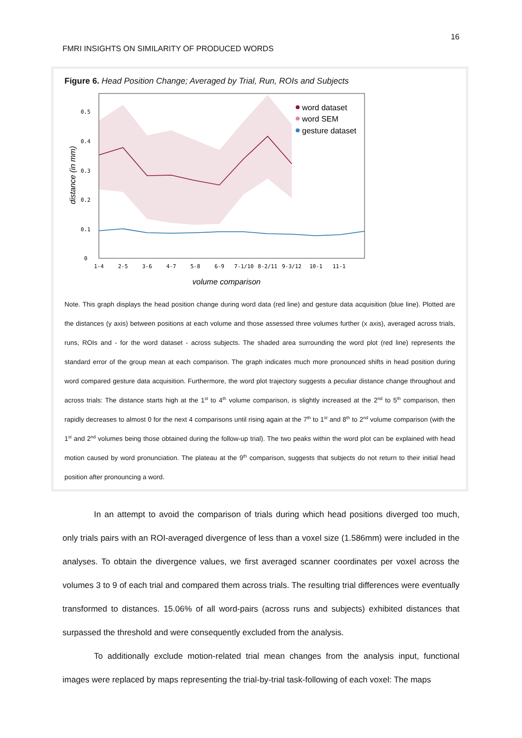16
FMRI INSIGHTS ON SIMILARITY OF PRODUCED WORDS
Figure 6. Head Position Change; Averaged by Trial, Run, ROIs and Subjects
0
0.1
0.2
0.3
0.4
0.5
1-4
2-5
3-6
4-7
5-8
6-9
7-1/10
8-2/11
9-3/12
10-1
11-1
volume comparison
distance (in mm)
word dataset
word SEM
gesture dataset
Note. This graph displays the head position change during word data (red line) and gesture data acquisition (blue line). Plotted are the distances (y axis) between positions at each volume and those assessed three volumes further (x axis), averaged across trials, runs, ROIs and - for the word dataset - across subjects. The shaded area surrounding the word plot (red line) represents the standard error of the group mean at each comparison. The graph indicates much more pronounced shifts in head position during word compared gesture data acquisition. Furthermore, the word plot trajectory suggests a peculiar distance change throughout and across trials: The distance starts high at the 1<sup>st</sup> to 4<sup>th</sup> volume comparison, is slightly increased at the 2<sup>nd</sup> to 5<sup>th</sup> comparison, then rapidly decreases to almost 0 for the next 4 comparisons until rising again at the 7<sup>th</sup> to 1<sup>st</sup> and 8<sup>th</sup> to 2<sup>nd</sup> volume comparison (with the 1<sup>st</sup> and 2<sup>nd</sup> volumes being those obtained during the follow-up trial). The two peaks within the word plot can be explained with head motion caused by word pronunciation. The plateau at the 9<sup>th</sup> comparison, suggests that subjects do not return to their initial head position after pronouncing a word.
In an attempt to avoid the comparison of trials during which head positions diverged too much, only trials pairs with an ROI-averaged divergence of less than a voxel size (1.586mm) were included in the analyses. To obtain the divergence values, we first averaged scanner coordinates per voxel across the volumes 3 to 9 of each trial and compared them across trials. The resulting trial differences were eventually transformed to distances. 15.06% of all word-pairs (across runs and subjects) exhibited distances that surpassed the threshold and were consequently excluded from the analysis.
To additionally exclude motion-related trial mean changes from the analysis input, functional images were replaced by maps representing the trial-by-trial task-following of each voxel: The maps